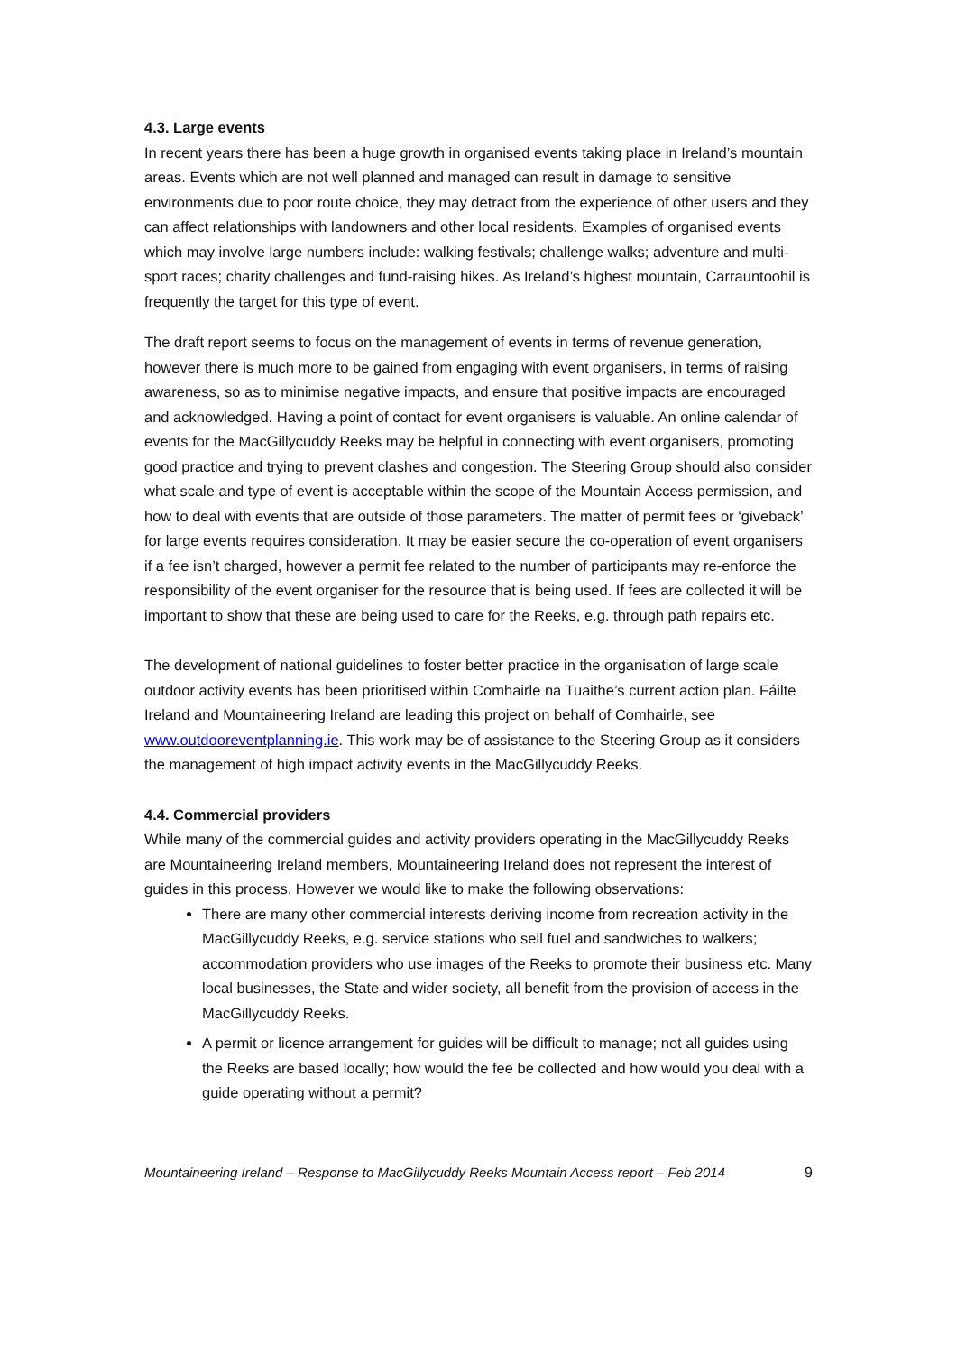4.3. Large events
In recent years there has been a huge growth in organised events taking place in Ireland’s mountain areas. Events which are not well planned and managed can result in damage to sensitive environments due to poor route choice, they may detract from the experience of other users and they can affect relationships with landowners and other local residents. Examples of organised events which may involve large numbers include: walking festivals; challenge walks; adventure and multi-sport races; charity challenges and fund-raising hikes. As Ireland’s highest mountain, Carrauntoohil is frequently the target for this type of event.
The draft report seems to focus on the management of events in terms of revenue generation, however there is much more to be gained from engaging with event organisers, in terms of raising awareness, so as to minimise negative impacts, and ensure that positive impacts are encouraged and acknowledged. Having a point of contact for event organisers is valuable. An online calendar of events for the MacGillycuddy Reeks may be helpful in connecting with event organisers, promoting good practice and trying to prevent clashes and congestion. The Steering Group should also consider what scale and type of event is acceptable within the scope of the Mountain Access permission, and how to deal with events that are outside of those parameters. The matter of permit fees or ‘giveback’ for large events requires consideration. It may be easier secure the co-operation of event organisers if a fee isn’t charged, however a permit fee related to the number of participants may re-enforce the responsibility of the event organiser for the resource that is being used. If fees are collected it will be important to show that these are being used to care for the Reeks, e.g. through path repairs etc.
The development of national guidelines to foster better practice in the organisation of large scale outdoor activity events has been prioritised within Comhairle na Tuaithe’s current action plan. Fáilte Ireland and Mountaineering Ireland are leading this project on behalf of Comhairle, see www.outdooreventplanning.ie. This work may be of assistance to the Steering Group as it considers the management of high impact activity events in the MacGillycuddy Reeks.
4.4. Commercial providers
While many of the commercial guides and activity providers operating in the MacGillycuddy Reeks are Mountaineering Ireland members, Mountaineering Ireland does not represent the interest of guides in this process. However we would like to make the following observations:
There are many other commercial interests deriving income from recreation activity in the MacGillycuddy Reeks, e.g. service stations who sell fuel and sandwiches to walkers; accommodation providers who use images of the Reeks to promote their business etc. Many local businesses, the State and wider society, all benefit from the provision of access in the MacGillycuddy Reeks.
A permit or licence arrangement for guides will be difficult to manage; not all guides using the Reeks are based locally; how would the fee be collected and how would you deal with a guide operating without a permit?
Mountaineering Ireland – Response to MacGillycuddy Reeks Mountain Access report – Feb 2014 9